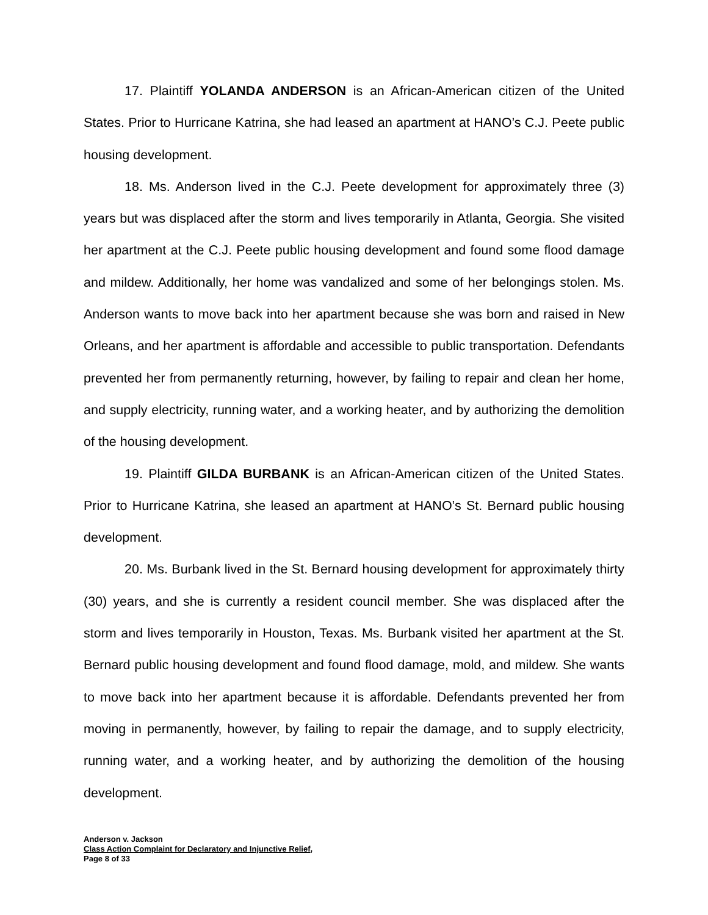17. Plaintiff YOLANDA ANDERSON is an African-American citizen of the United States. Prior to Hurricane Katrina, she had leased an apartment at HANO’s C.J. Peete public housing development.
18. Ms. Anderson lived in the C.J. Peete development for approximately three (3) years but was displaced after the storm and lives temporarily in Atlanta, Georgia. She visited her apartment at the C.J. Peete public housing development and found some flood damage and mildew. Additionally, her home was vandalized and some of her belongings stolen. Ms. Anderson wants to move back into her apartment because she was born and raised in New Orleans, and her apartment is affordable and accessible to public transportation. Defendants prevented her from permanently returning, however, by failing to repair and clean her home, and supply electricity, running water, and a working heater, and by authorizing the demolition of the housing development.
19. Plaintiff GILDA BURBANK is an African-American citizen of the United States. Prior to Hurricane Katrina, she leased an apartment at HANO’s St. Bernard public housing development.
20. Ms. Burbank lived in the St. Bernard housing development for approximately thirty (30) years, and she is currently a resident council member. She was displaced after the storm and lives temporarily in Houston, Texas. Ms. Burbank visited her apartment at the St. Bernard public housing development and found flood damage, mold, and mildew. She wants to move back into her apartment because it is affordable. Defendants prevented her from moving in permanently, however, by failing to repair the damage, and to supply electricity, running water, and a working heater, and by authorizing the demolition of the housing development.
Anderson v. Jackson
Class Action Complaint for Declaratory and Injunctive Relief,
Page 8 of 33